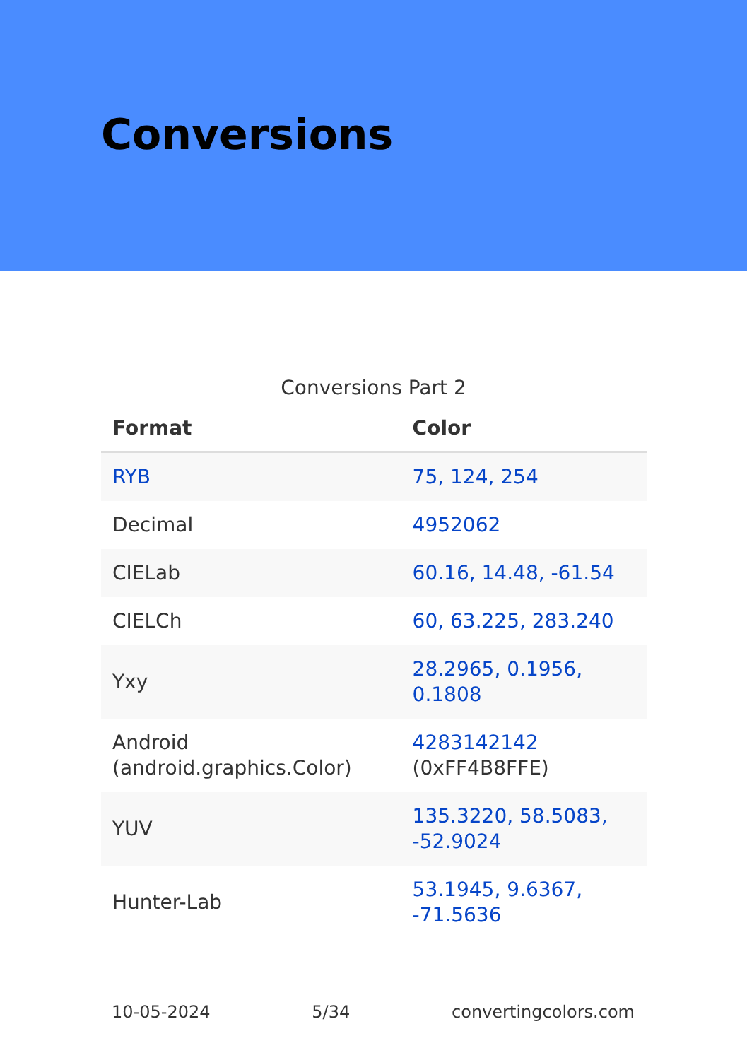Conversions
Conversions Part 2
| Format | Color |
| --- | --- |
| RYB | 75, 124, 254 |
| Decimal | 4952062 |
| CIELab | 60.16, 14.48, -61.54 |
| CIELCh | 60, 63.225, 283.240 |
| Yxy | 28.2965, 0.1956, 0.1808 |
| Android (android.graphics.Color) | 4283142142 (0xFF4B8FFE) |
| YUV | 135.3220, 58.5083, -52.9024 |
| Hunter-Lab | 53.1945, 9.6367, -71.5636 |
10-05-2024 5/34 convertingcolors.com